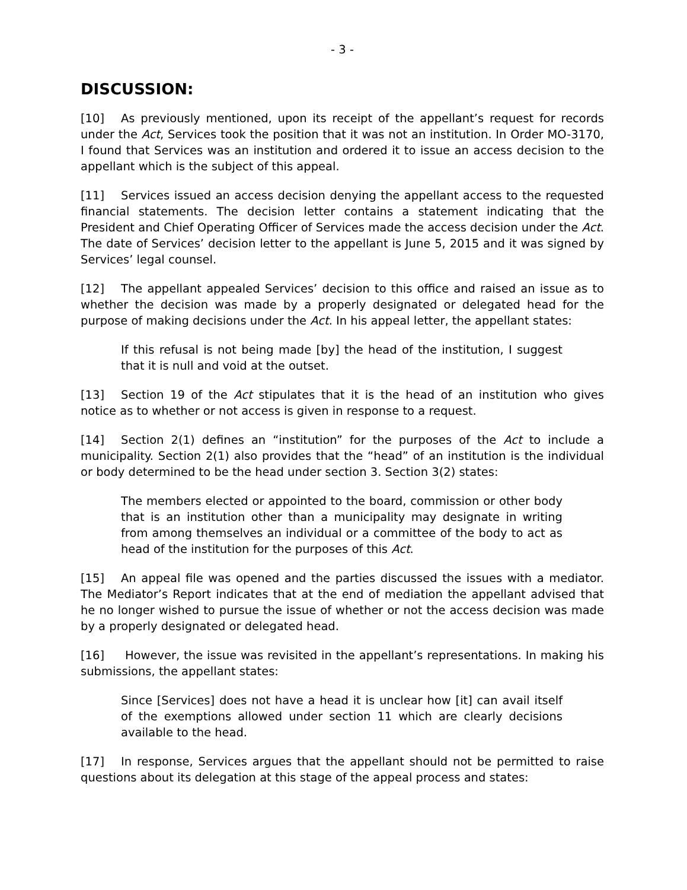- 3 -
DISCUSSION:
[10] As previously mentioned, upon its receipt of the appellant’s request for records under the Act, Services took the position that it was not an institution. In Order MO-3170, I found that Services was an institution and ordered it to issue an access decision to the appellant which is the subject of this appeal.
[11] Services issued an access decision denying the appellant access to the requested financial statements. The decision letter contains a statement indicating that the President and Chief Operating Officer of Services made the access decision under the Act. The date of Services’ decision letter to the appellant is June 5, 2015 and it was signed by Services’ legal counsel.
[12] The appellant appealed Services’ decision to this office and raised an issue as to whether the decision was made by a properly designated or delegated head for the purpose of making decisions under the Act. In his appeal letter, the appellant states:
If this refusal is not being made [by] the head of the institution, I suggest that it is null and void at the outset.
[13] Section 19 of the Act stipulates that it is the head of an institution who gives notice as to whether or not access is given in response to a request.
[14] Section 2(1) defines an “institution” for the purposes of the Act to include a municipality. Section 2(1) also provides that the “head” of an institution is the individual or body determined to be the head under section 3. Section 3(2) states:
The members elected or appointed to the board, commission or other body that is an institution other than a municipality may designate in writing from among themselves an individual or a committee of the body to act as head of the institution for the purposes of this Act.
[15] An appeal file was opened and the parties discussed the issues with a mediator. The Mediator’s Report indicates that at the end of mediation the appellant advised that he no longer wished to pursue the issue of whether or not the access decision was made by a properly designated or delegated head.
[16] However, the issue was revisited in the appellant’s representations. In making his submissions, the appellant states:
Since [Services] does not have a head it is unclear how [it] can avail itself of the exemptions allowed under section 11 which are clearly decisions available to the head.
[17] In response, Services argues that the appellant should not be permitted to raise questions about its delegation at this stage of the appeal process and states: